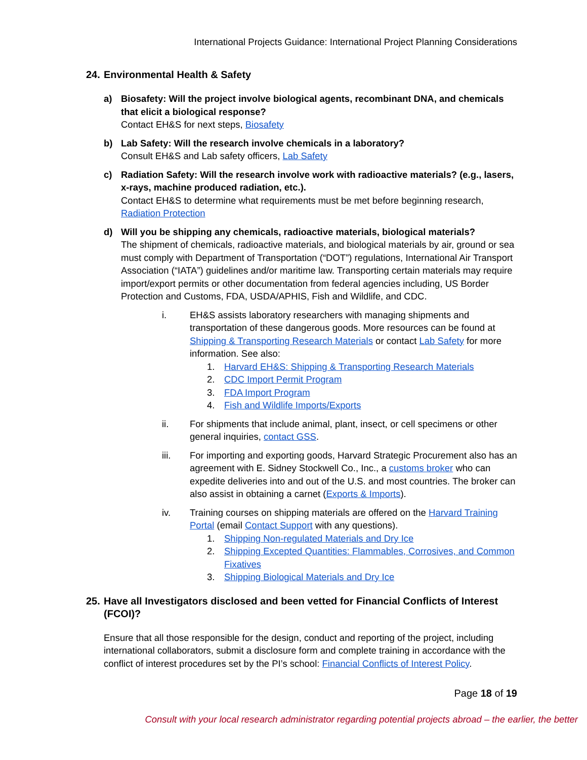International Projects Guidance: International Project Planning Considerations
24. Environmental Health & Safety
a) Biosafety: Will the project involve biological agents, recombinant DNA, and chemicals that elicit a biological response?
Contact EH&S for next steps, Biosafety
b) Lab Safety: Will the research involve chemicals in a laboratory?
Consult EH&S and Lab safety officers, Lab Safety
c) Radiation Safety: Will the research involve work with radioactive materials? (e.g., lasers, x-rays, machine produced radiation, etc.).
Contact EH&S to determine what requirements must be met before beginning research, Radiation Protection
d) Will you be shipping any chemicals, radioactive materials, biological materials?
The shipment of chemicals, radioactive materials, and biological materials by air, ground or sea must comply with Department of Transportation (“DOT”) regulations, International Air Transport Association (“IATA”) guidelines and/or maritime law. Transporting certain materials may require import/export permits or other documentation from federal agencies including, US Border Protection and Customs, FDA, USDA/APHIS, Fish and Wildlife, and CDC.
i. EH&S assists laboratory researchers with managing shipments and transportation of these dangerous goods. More resources can be found at Shipping & Transporting Research Materials or contact Lab Safety for more information. See also:
1. Harvard EH&S: Shipping & Transporting Research Materials
2. CDC Import Permit Program
3. FDA Import Program
4. Fish and Wildlife Imports/Exports
ii. For shipments that include animal, plant, insect, or cell specimens or other general inquiries, contact GSS.
iii. For importing and exporting goods, Harvard Strategic Procurement also has an agreement with E. Sidney Stockwell Co., Inc., a customs broker who can expedite deliveries into and out of the U.S. and most countries. The broker can also assist in obtaining a carnet (Exports & Imports).
iv. Training courses on shipping materials are offered on the Harvard Training Portal (email Contact Support with any questions).
1. Shipping Non-regulated Materials and Dry Ice
2. Shipping Excepted Quantities: Flammables, Corrosives, and Common Fixatives
3. Shipping Biological Materials and Dry Ice
25. Have all Investigators disclosed and been vetted for Financial Conflicts of Interest (FCOI)?
Ensure that all those responsible for the design, conduct and reporting of the project, including international collaborators, submit a disclosure form and complete training in accordance with the conflict of interest procedures set by the PI’s school: Financial Conflicts of Interest Policy.
Page 18 of 19
Consult with your local research administrator regarding potential projects abroad – the earlier, the better